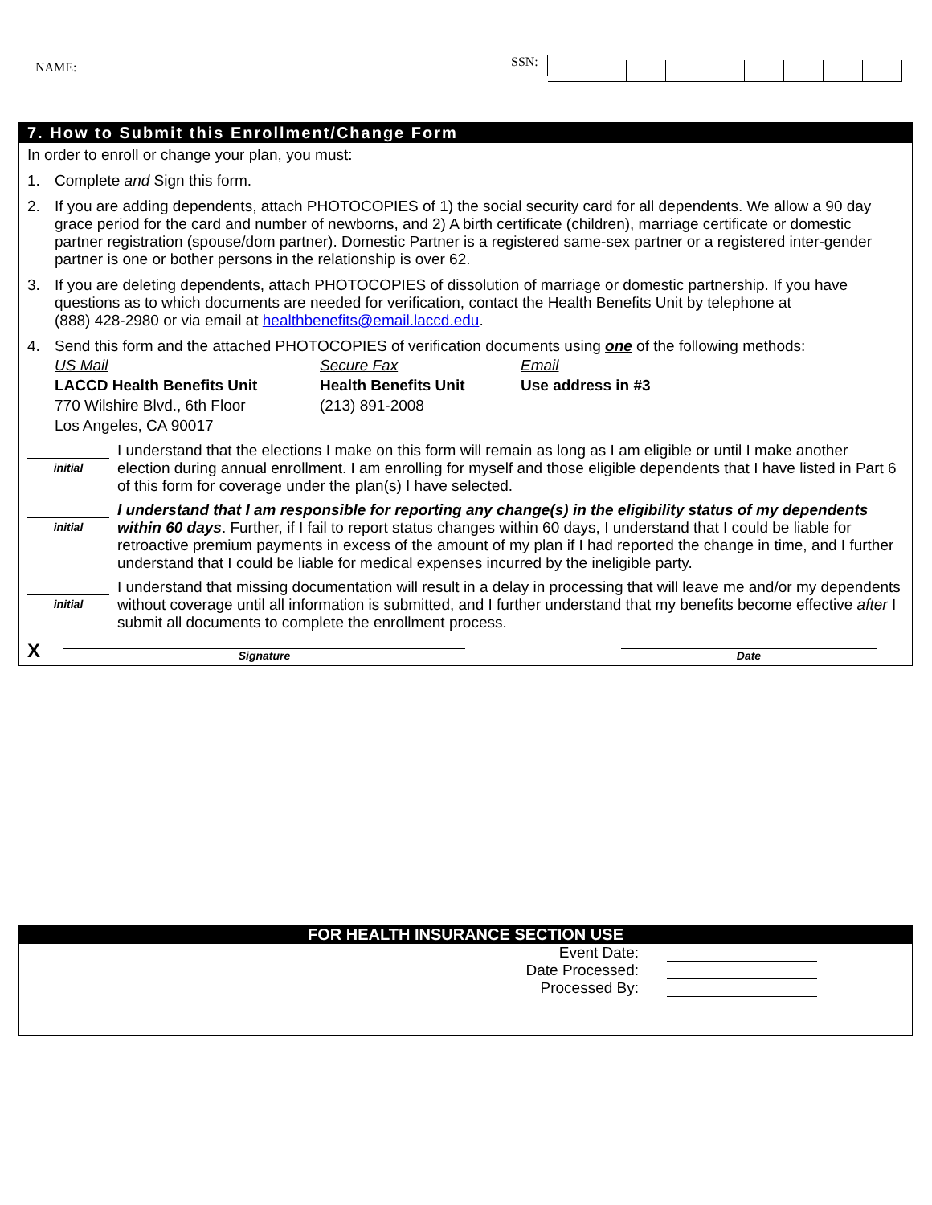NAME: SSN:
7. How to Submit this Enrollment/Change Form
In order to enroll or change your plan, you must:
1. Complete and Sign this form.
2. If you are adding dependents, attach PHOTOCOPIES of 1) the social security card for all dependents. We allow a 90 day grace period for the card and number of newborns, and 2) A birth certificate (children), marriage certificate or domestic partner registration (spouse/dom partner). Domestic Partner is a registered same-sex partner or a registered inter-gender partner is one or bother persons in the relationship is over 62.
3. If you are deleting dependents, attach PHOTOCOPIES of dissolution of marriage or domestic partnership. If you have questions as to which documents are needed for verification, contact the Health Benefits Unit by telephone at
(888) 428-2980 or via email at healthbenefits@email.laccd.edu.
4. Send this form and the attached PHOTOCOPIES of verification documents using one of the following methods:
US Mail
LACCD Health Benefits Unit
770 Wilshire Blvd., 6th Floor
Los Angeles, CA 90017
Secure Fax
Health Benefits Unit
(213) 891-2008
Email
Use address in #3
initial
I understand that the elections I make on this form will remain as long as I am eligible or until I make another election during annual enrollment. I am enrolling for myself and those eligible dependents that I have listed in Part 6 of this form for coverage under the plan(s) I have selected.
initial
I understand that I am responsible for reporting any change(s) in the eligibility status of my dependents within 60 days. Further, if I fail to report status changes within 60 days, I understand that I could be liable for retroactive premium payments in excess of the amount of my plan if I had reported the change in time, and I further understand that I could be liable for medical expenses incurred by the ineligible party.
initial
I understand that missing documentation will result in a delay in processing that will leave me and/or my dependents without coverage until all information is submitted, and I further understand that my benefits become effective after I submit all documents to complete the enrollment process.
X
Signature
Date
FOR HEALTH INSURANCE SECTION USE
Event Date:
Date Processed:
Processed By: